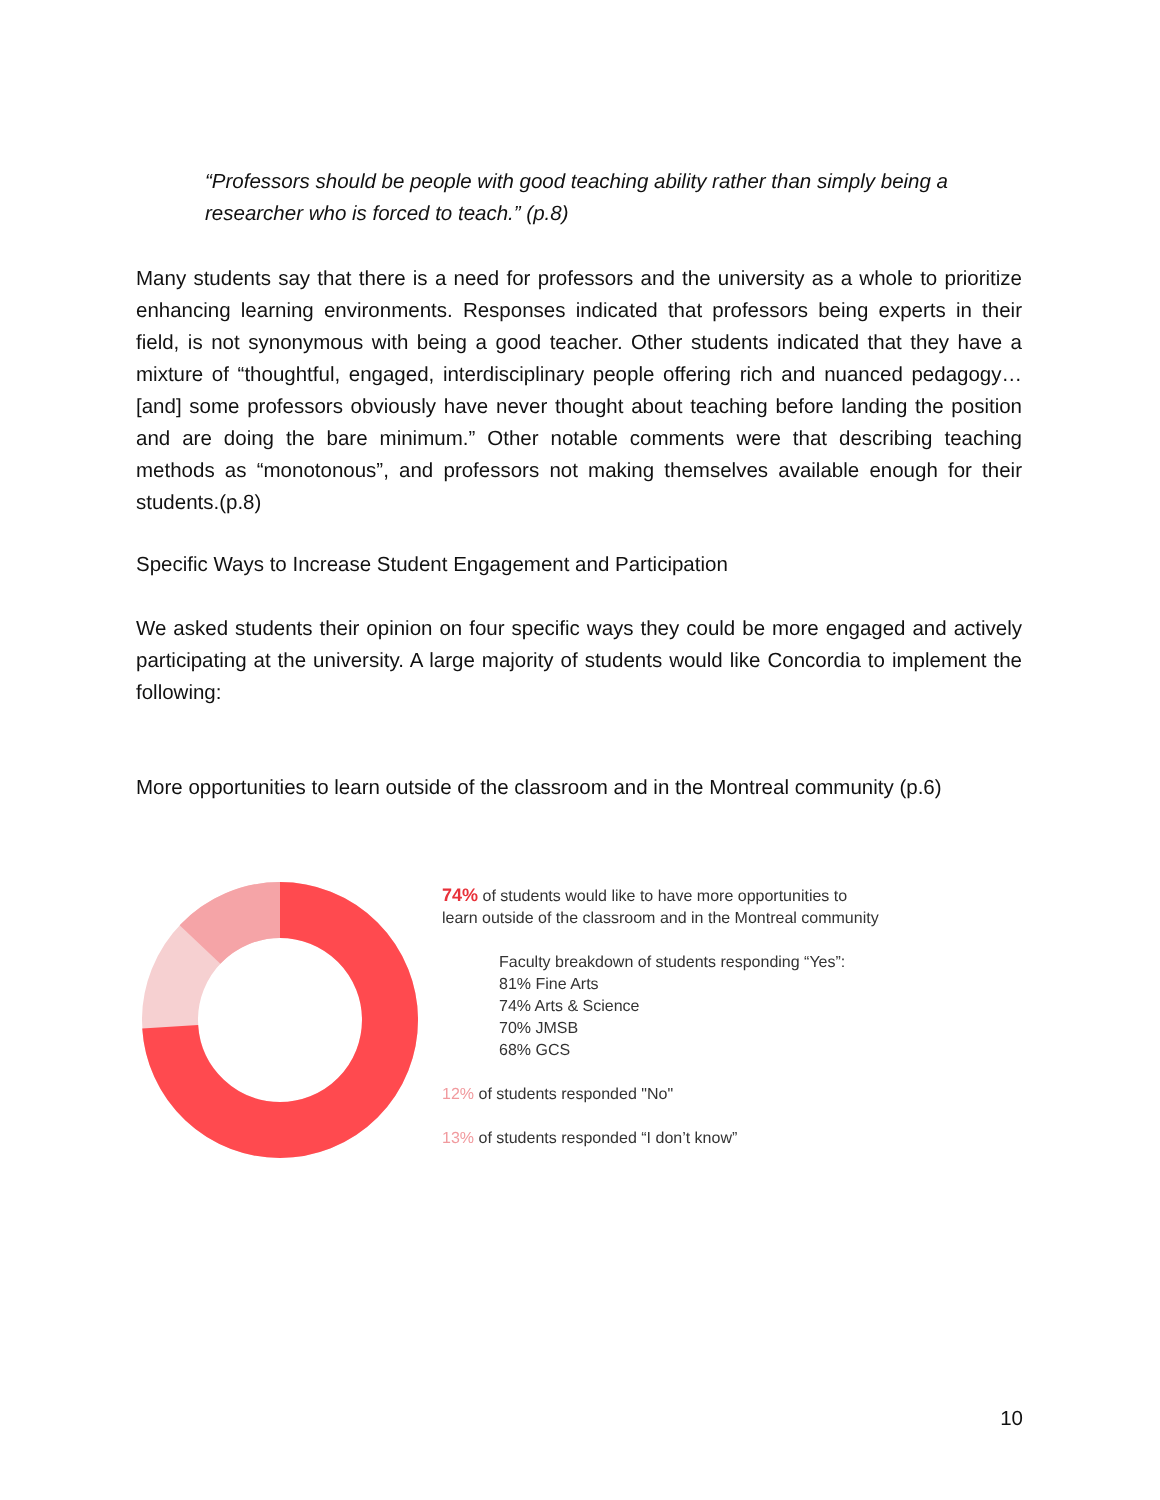“Professors should be people with good teaching ability rather than simply being a researcher who is forced to teach.” (p.8)
Many students say that there is a need for professors and the university as a whole to prioritize enhancing learning environments. Responses indicated that professors being experts in their field, is not synonymous with being a good teacher. Other students indicated that they have a mixture of “thoughtful, engaged, interdisciplinary people offering rich and nuanced pedagogy… [and] some professors obviously have never thought about teaching before landing the position and are doing the bare minimum.” Other notable comments were that describing teaching methods as “monotonous”, and professors not making themselves available enough for their students.(p.8)
Specific Ways to Increase Student Engagement and Participation
We asked students their opinion on four specific ways they could be more engaged and actively participating at the university. A large majority of students would like Concordia to implement the following:
More opportunities to learn outside of the classroom and in the Montreal community (p.6)
74% of students would like to have more opportunities to
learn outside of the classroom and in the Montreal community
Faculty breakdown of students responding “Yes”:
81% Fine Arts
74% Arts & Science
70% JMSB
68% GCS
12% of students responded "No"
13% of students responded “I don’t know”
10